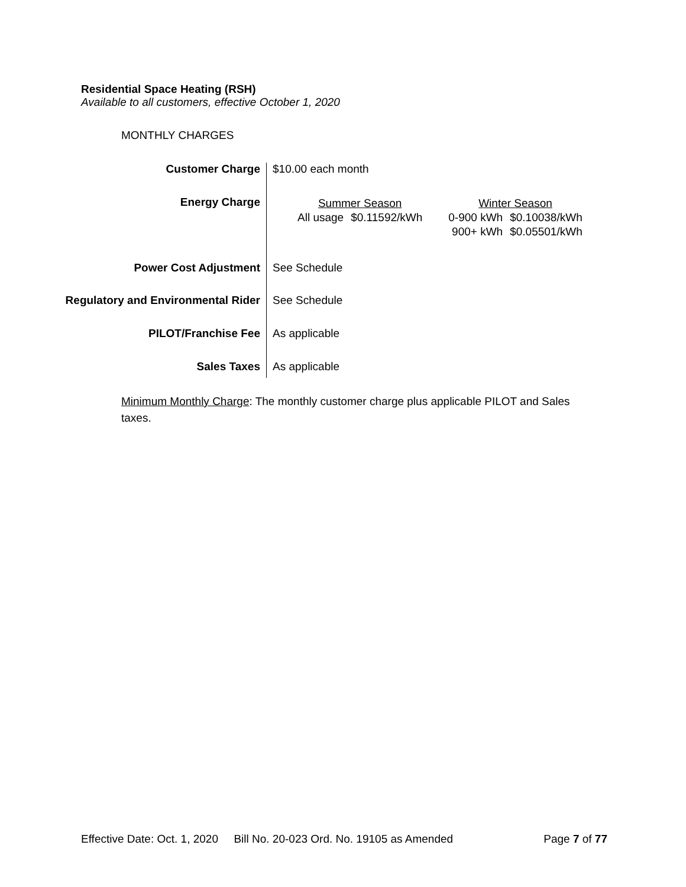Residential Space Heating (RSH)
Available to all customers, effective October 1, 2020
MONTHLY CHARGES
| Customer Charge | $10.00 each month |
| Energy Charge | / Summer Season / / / Winter Season / / / All usage / $0.11592/kWh / / 0-900 kWh / $0.10038/kWh / / / / / 900+ kWh / $0.05501/kWh / |
| Power Cost Adjustment | See Schedule |
| Regulatory and Environmental Rider | See Schedule |
| PILOT/Franchise Fee | As applicable |
| Sales Taxes | As applicable |
Minimum Monthly Charge: The monthly customer charge plus applicable PILOT and Sales taxes.
Effective Date: Oct. 1, 2020 Bill No. 20-023 Ord. No. 19105 as Amended Page 7 of 77